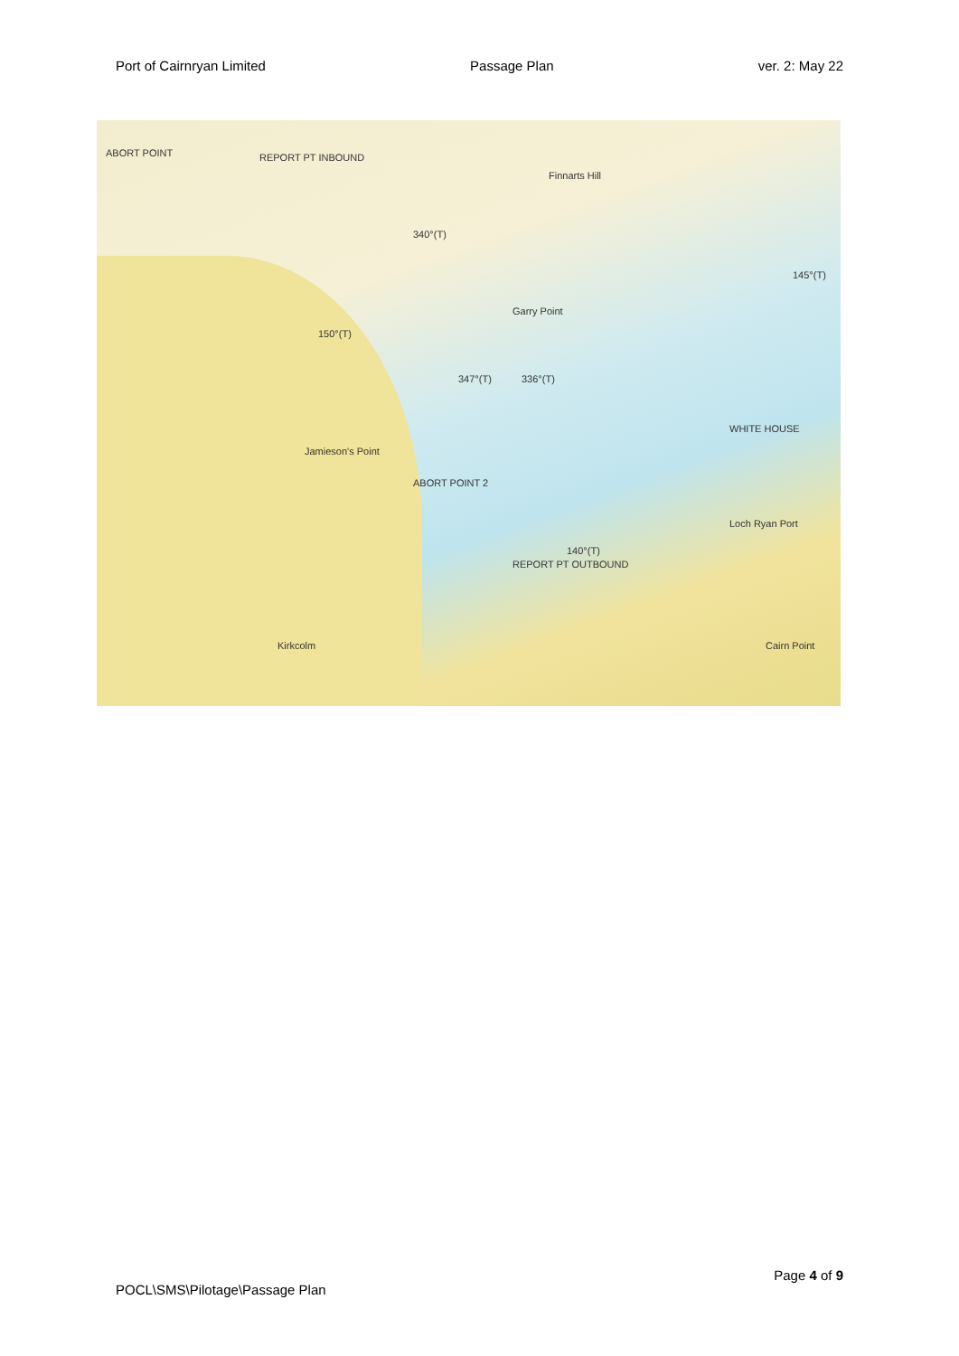Port of Cairnryan Limited Passage Plan ver. 2: May 22
ABORT POINT REPORT PT INBOUND
Finnarts Hill
150°(T)
340°(T)
Garry Point
347°(T) 336°(T)
Jamieson's Point
ABORT POINT 2
REPORT PT OUTBOUND
140°(T)
WHITE HOUSE
Loch Ryan Port
145°(T)
Cairn Point Kirkcolm
Page 4 of 9
POCL\SMS\Pilotage\Passage Plan